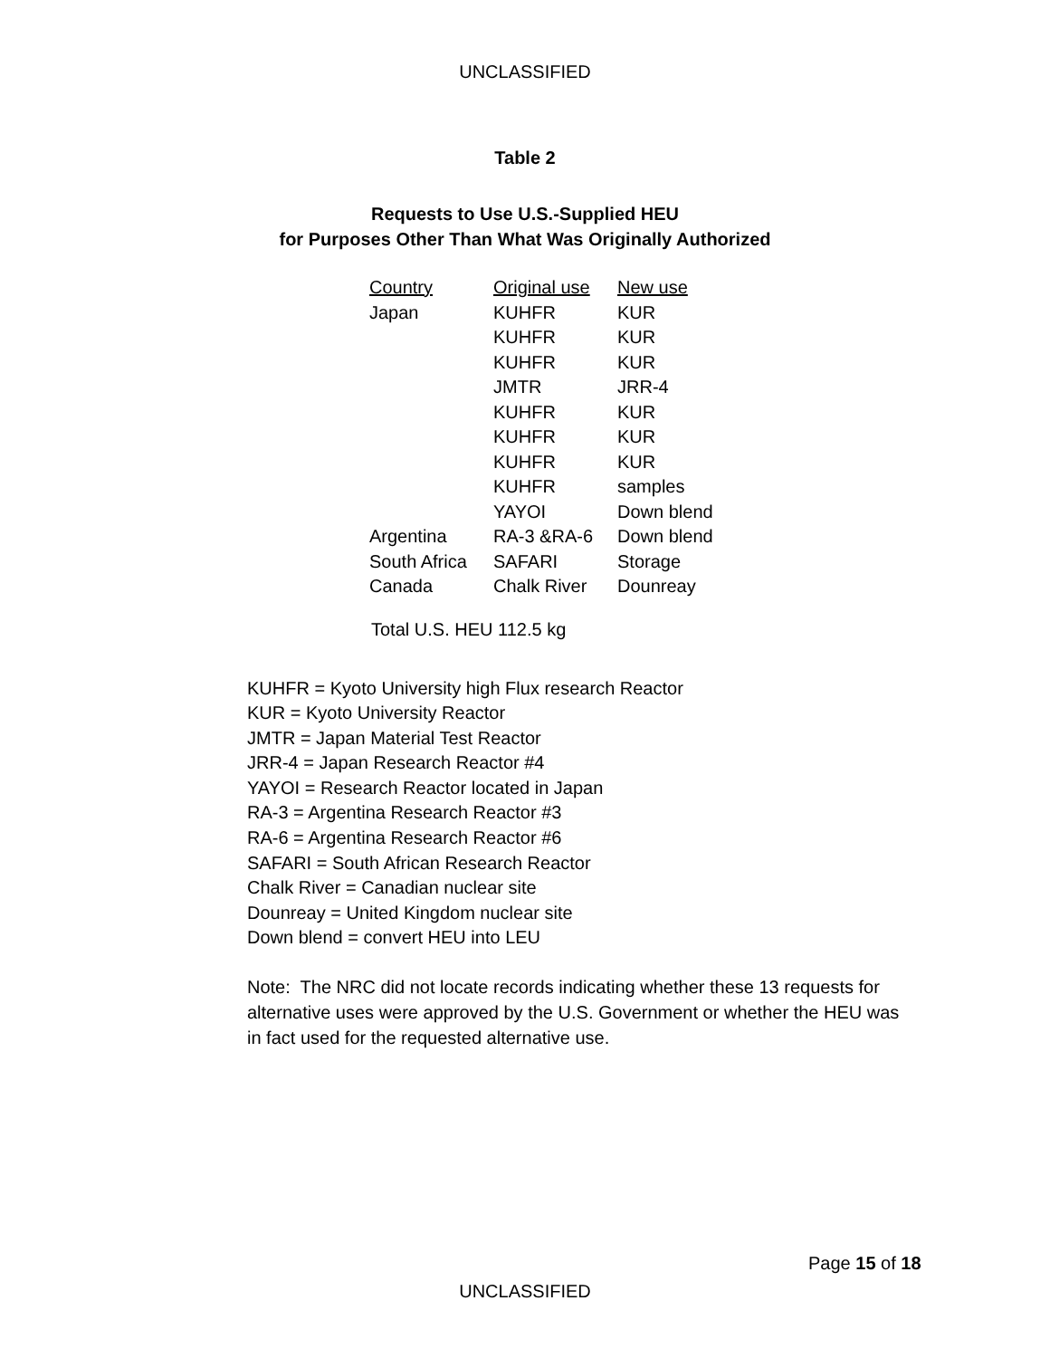UNCLASSIFIED
Table 2
Requests to Use U.S.-Supplied HEU
for Purposes Other Than What Was Originally Authorized
| Country | Original use | New use |
| --- | --- | --- |
| Japan | KUHFR | KUR |
| | KUHFR | KUR |
| | KUHFR | KUR |
| | JMTR | JRR-4 |
| | KUHFR | KUR |
| | KUHFR | KUR |
| | KUHFR | KUR |
| | KUHFR | samples |
| | YAYOI | Down blend |
| Argentina | RA-3 &RA-6 | Down blend |
| South Africa | SAFARI | Storage |
| Canada | Chalk River | Dounreay |
Total U.S. HEU 112.5 kg
KUHFR = Kyoto University high Flux research Reactor
KUR = Kyoto University Reactor
JMTR = Japan Material Test Reactor
JRR-4 = Japan Research Reactor #4
YAYOI = Research Reactor located in Japan
RA-3 = Argentina Research Reactor #3
RA-6 = Argentina Research Reactor #6
SAFARI = South African Research Reactor
Chalk River = Canadian nuclear site
Dounreay = United Kingdom nuclear site
Down blend = convert HEU into LEU
Note: The NRC did not locate records indicating whether these 13 requests for alternative uses were approved by the U.S. Government or whether the HEU was in fact used for the requested alternative use.
Page 15 of 18
UNCLASSIFIED